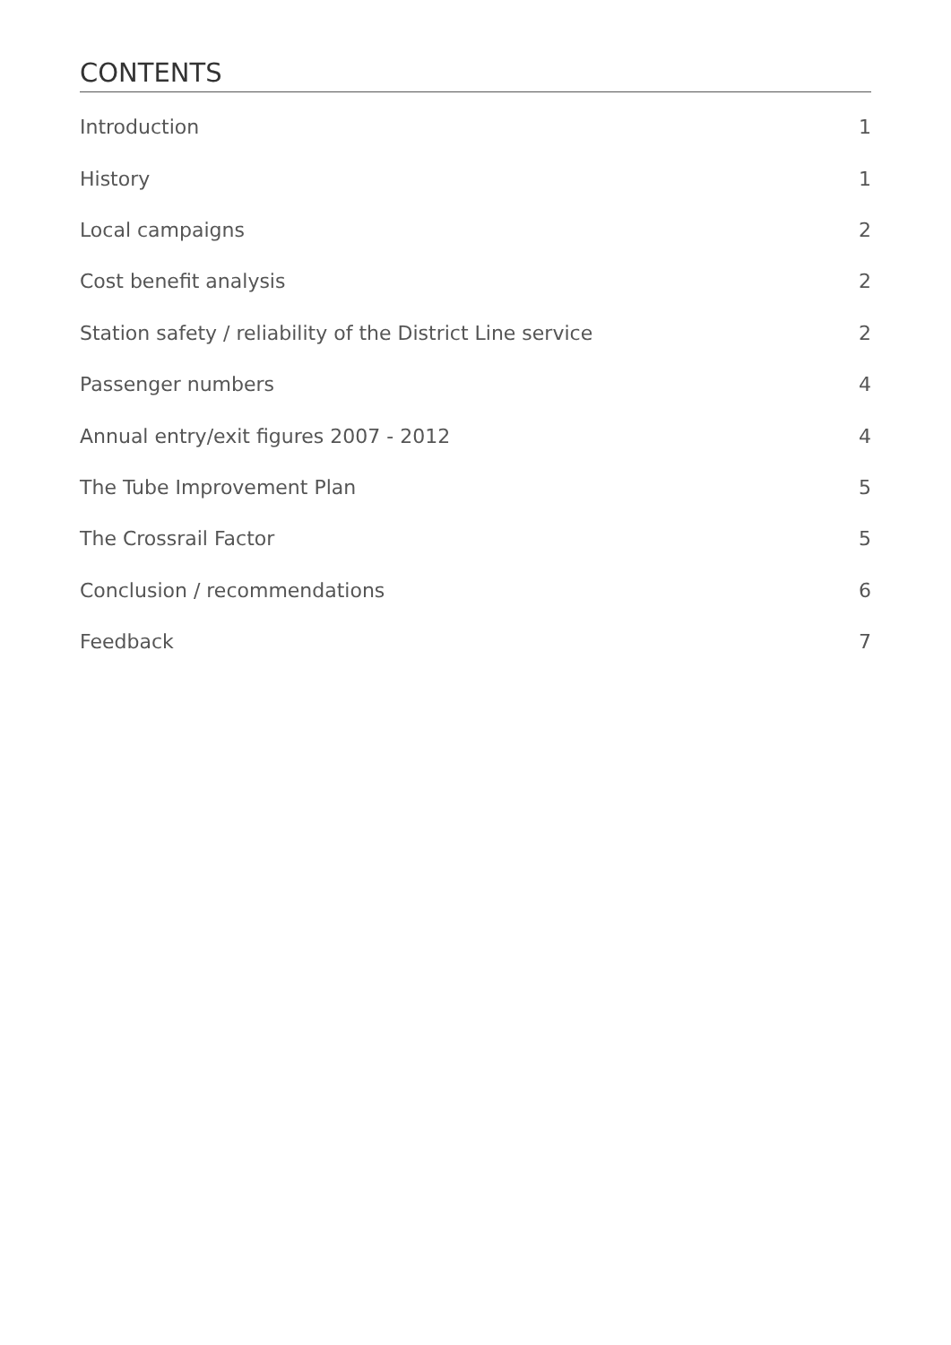CONTENTS
Introduction 1
History 1
Local campaigns 2
Cost benefit analysis 2
Station safety / reliability of the District Line service 2
Passenger numbers 4
Annual entry/exit figures 2007 - 2012 4
The Tube Improvement Plan 5
The Crossrail Factor 5
Conclusion / recommendations 6
Feedback 7